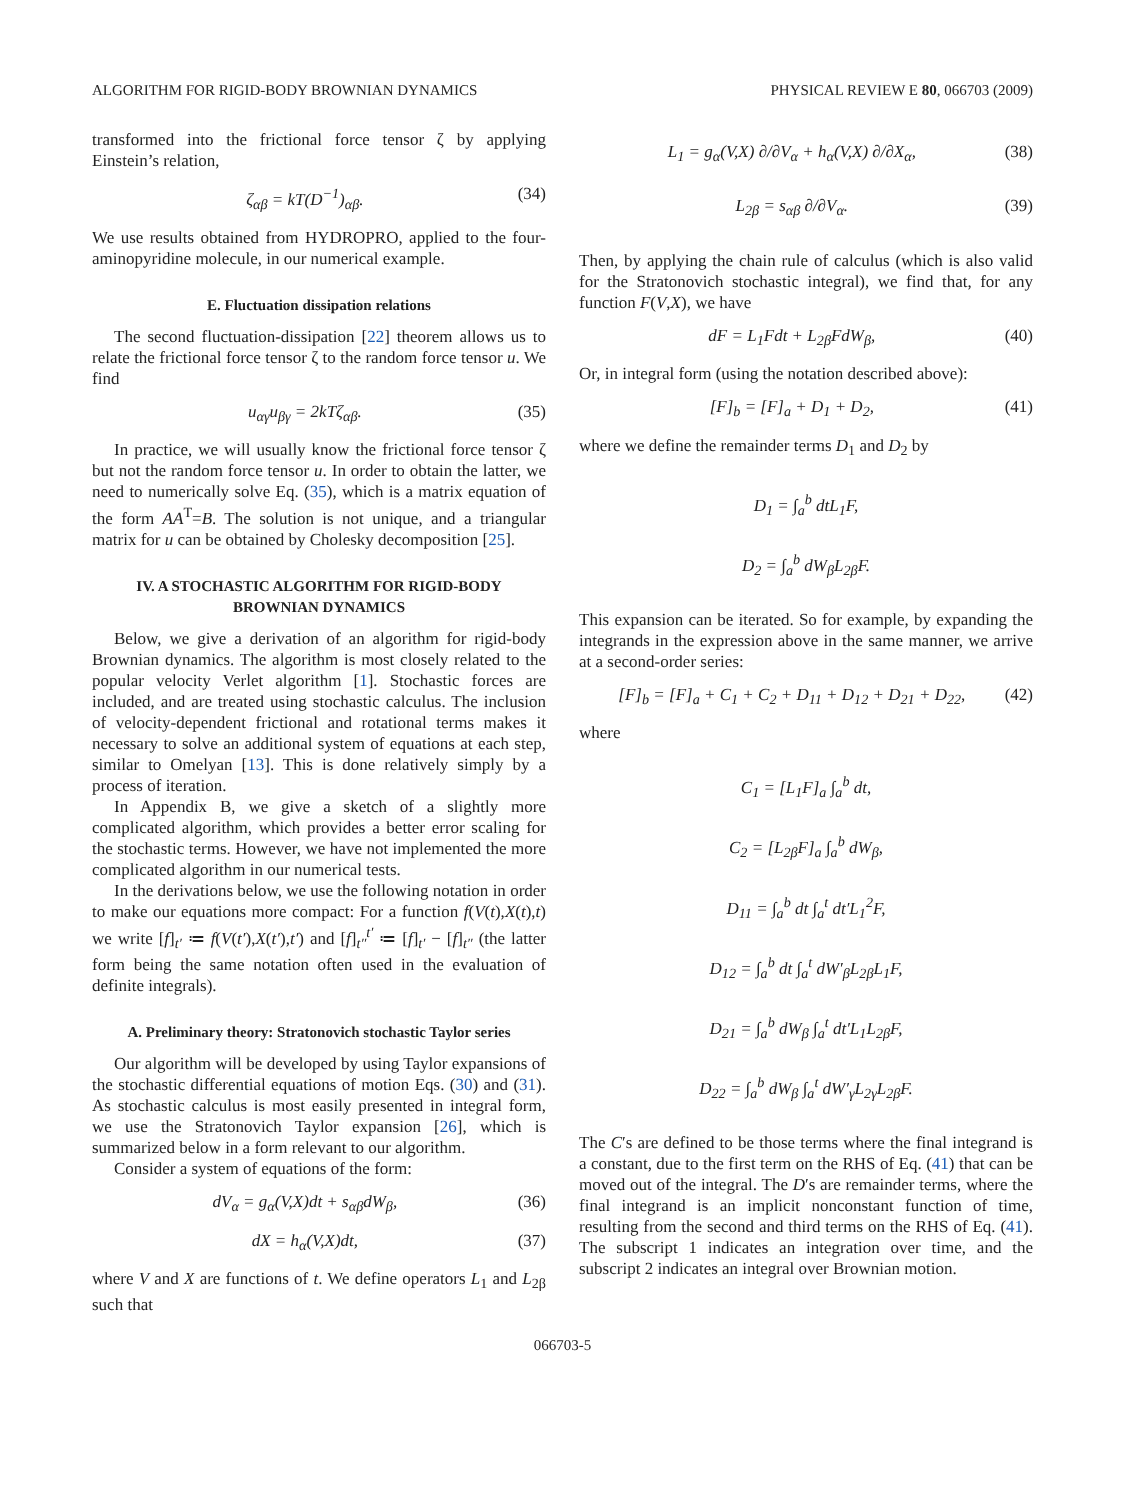ALGORITHM FOR RIGID-BODY BROWNIAN DYNAMICS PHYSICAL REVIEW E 80, 066703 (2009)
transformed into the frictional force tensor ζ by applying Einstein’s relation,
ζ<sub>αβ</sub> = kT(D<sup>−1</sup>)<sub>αβ</sub>. (34)
We use results obtained from HYDROPRO, applied to the four-aminopyridine molecule, in our numerical example.
E. Fluctuation dissipation relations
The second fluctuation-dissipation [22] theorem allows us to relate the frictional force tensor ζ to the random force tensor u. We find
u<sub>αγ</sub>u<sub>βγ</sub> = 2kTζ<sub>αβ</sub>. (35)
In practice, we will usually know the frictional force tensor ζ but not the random force tensor u. In order to obtain the latter, we need to numerically solve Eq. (35), which is a matrix equation of the form AA<sup>T</sup>=B. The solution is not unique, and a triangular matrix for u can be obtained by Cholesky decomposition [25].
IV. A STOCHASTIC ALGORITHM FOR RIGID-BODY BROWNIAN DYNAMICS
Below, we give a derivation of an algorithm for rigid-body Brownian dynamics. The algorithm is most closely related to the popular velocity Verlet algorithm [1]. Stochastic forces are included, and are treated using stochastic calculus. The inclusion of velocity-dependent frictional and rotational terms makes it necessary to solve an additional system of equations at each step, similar to Omelyan [13]. This is done relatively simply by a process of iteration.
In Appendix B, we give a sketch of a slightly more complicated algorithm, which provides a better error scaling for the stochastic terms. However, we have not implemented the more complicated algorithm in our numerical tests.
In the derivations below, we use the following notation in order to make our equations more compact: For a function f(V(t),X(t),t) we write [f]<sub>t′</sub> ≔ f(V(t′),X(t′),t′) and [f]<sub>t″</sub><sup>t′</sup> ≔ [f]<sub>t′</sub> − [f]<sub>t″</sub> (the latter form being the same notation often used in the evaluation of definite integrals).
A. Preliminary theory: Stratonovich stochastic Taylor series
Our algorithm will be developed by using Taylor expansions of the stochastic differential equations of motion Eqs. (30) and (31). As stochastic calculus is most easily presented in integral form, we use the Stratonovich Taylor expansion [26], which is summarized below in a form relevant to our algorithm.
Consider a system of equations of the form:
dV<sub>α</sub> = g<sub>α</sub>(V,X)dt + s<sub>αβ</sub>dW<sub>β</sub>, (36)
dX = h<sub>α</sub>(V,X)dt, (37)
where V and X are functions of t. We define operators L<sub>1</sub> and L<sub>2β</sub> such that
L<sub>1</sub> = g<sub>α</sub>(V,X) ∂/∂V<sub>α</sub> + h<sub>α</sub>(V,X) ∂/∂X<sub>α</sub>, (38)
L<sub>2β</sub> = s<sub>αβ</sub> ∂/∂V<sub>α</sub>. (39)
Then, by applying the chain rule of calculus (which is also valid for the Stratonovich stochastic integral), we find that, for any function F(V,X), we have
dF = L<sub>1</sub>Fdt + L<sub>2β</sub>FdW<sub>β</sub>, (40)
Or, in integral form (using the notation described above):
[F]<sub>b</sub> = [F]<sub>a</sub> + D<sub>1</sub> + D<sub>2</sub>, (41)
where we define the remainder terms D<sub>1</sub> and D<sub>2</sub> by
D<sub>1</sub> = ∫<sub>a</sub><sup>b</sup> dtL<sub>1</sub>F,
D<sub>2</sub> = ∫<sub>a</sub><sup>b</sup> dW<sub>β</sub>L<sub>2β</sub>F.
This expansion can be iterated. So for example, by expanding the integrands in the expression above in the same manner, we arrive at a second-order series:
[F]<sub>b</sub> = [F]<sub>a</sub> + C<sub>1</sub> + C<sub>2</sub> + D<sub>11</sub> + D<sub>12</sub> + D<sub>21</sub> + D<sub>22</sub>, (42)
where
C<sub>1</sub> = [L<sub>1</sub>F]<sub>a</sub> ∫<sub>a</sub><sup>b</sup> dt,
C<sub>2</sub> = [L<sub>2β</sub>F]<sub>a</sub> ∫<sub>a</sub><sup>b</sup> dW<sub>β</sub>,
D<sub>11</sub> = ∫<sub>a</sub><sup>b</sup> dt ∫<sub>a</sub><sup>t</sup> dt′L<sub>1</sub><sup>2</sup>F,
D<sub>12</sub> = ∫<sub>a</sub><sup>b</sup> dt ∫<sub>a</sub><sup>t</sup> dW′<sub>β</sub>L<sub>2β</sub>L<sub>1</sub>F,
D<sub>21</sub> = ∫<sub>a</sub><sup>b</sup> dW<sub>β</sub> ∫<sub>a</sub><sup>t</sup> dt′L<sub>1</sub>L<sub>2β</sub>F,
D<sub>22</sub> = ∫<sub>a</sub><sup>b</sup> dW<sub>β</sub> ∫<sub>a</sub><sup>t</sup> dW′<sub>γ</sub>L<sub>2γ</sub>L<sub>2β</sub>F.
The C′s are defined to be those terms where the final integrand is a constant, due to the first term on the RHS of Eq. (41) that can be moved out of the integral. The D′s are remainder terms, where the final integrand is an implicit nonconstant function of time, resulting from the second and third terms on the RHS of Eq. (41). The subscript 1 indicates an integration over time, and the subscript 2 indicates an integral over Brownian motion.
066703-5